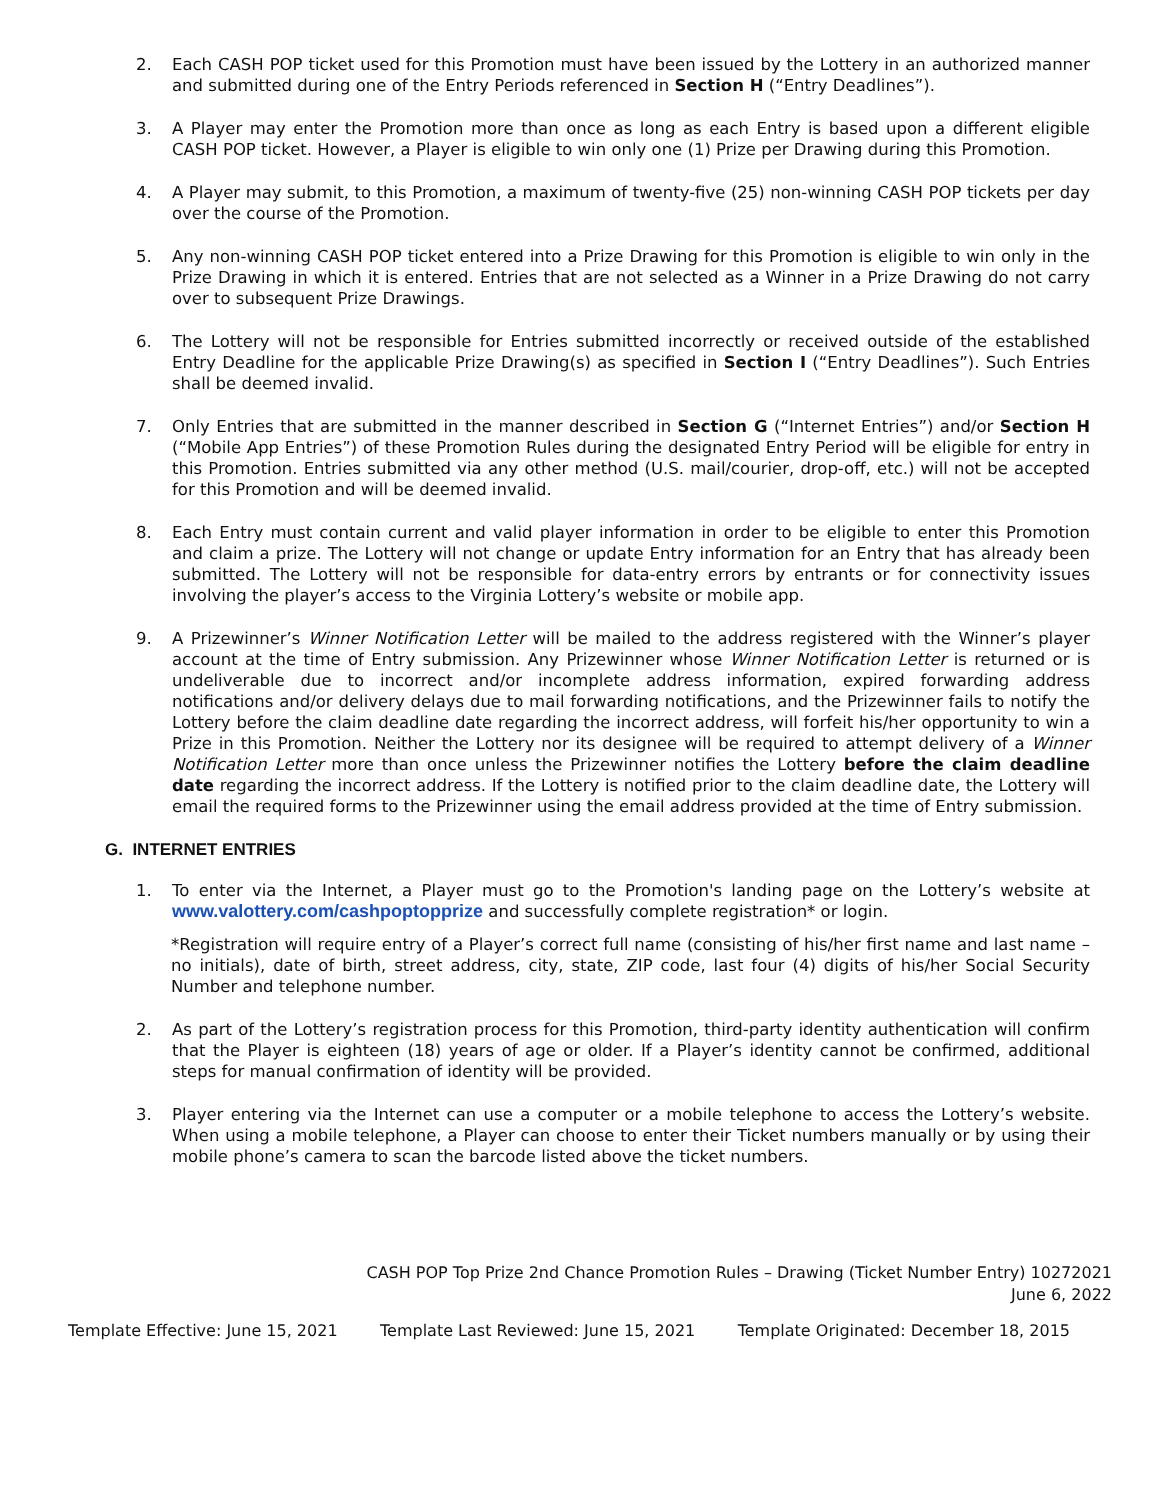2. Each CASH POP ticket used for this Promotion must have been issued by the Lottery in an authorized manner and submitted during one of the Entry Periods referenced in Section H (“Entry Deadlines”).
3. A Player may enter the Promotion more than once as long as each Entry is based upon a different eligible CASH POP ticket. However, a Player is eligible to win only one (1) Prize per Drawing during this Promotion.
4. A Player may submit, to this Promotion, a maximum of twenty-five (25) non-winning CASH POP tickets per day over the course of the Promotion.
5. Any non-winning CASH POP ticket entered into a Prize Drawing for this Promotion is eligible to win only in the Prize Drawing in which it is entered. Entries that are not selected as a Winner in a Prize Drawing do not carry over to subsequent Prize Drawings.
6. The Lottery will not be responsible for Entries submitted incorrectly or received outside of the established Entry Deadline for the applicable Prize Drawing(s) as specified in Section I (“Entry Deadlines”). Such Entries shall be deemed invalid.
7. Only Entries that are submitted in the manner described in Section G (“Internet Entries”) and/or Section H (“Mobile App Entries”) of these Promotion Rules during the designated Entry Period will be eligible for entry in this Promotion. Entries submitted via any other method (U.S. mail/courier, drop-off, etc.) will not be accepted for this Promotion and will be deemed invalid.
8. Each Entry must contain current and valid player information in order to be eligible to enter this Promotion and claim a prize. The Lottery will not change or update Entry information for an Entry that has already been submitted. The Lottery will not be responsible for data-entry errors by entrants or for connectivity issues involving the player’s access to the Virginia Lottery’s website or mobile app.
9. A Prizewinner’s Winner Notification Letter will be mailed to the address registered with the Winner’s player account at the time of Entry submission. Any Prizewinner whose Winner Notification Letter is returned or is undeliverable due to incorrect and/or incomplete address information, expired forwarding address notifications and/or delivery delays due to mail forwarding notifications, and the Prizewinner fails to notify the Lottery before the claim deadline date regarding the incorrect address, will forfeit his/her opportunity to win a Prize in this Promotion. Neither the Lottery nor its designee will be required to attempt delivery of a Winner Notification Letter more than once unless the Prizewinner notifies the Lottery before the claim deadline date regarding the incorrect address. If the Lottery is notified prior to the claim deadline date, the Lottery will email the required forms to the Prizewinner using the email address provided at the time of Entry submission.
G. INTERNET ENTRIES
1. To enter via the Internet, a Player must go to the Promotion's landing page on the Lottery’s website at www.valottery.com/cashpoptopprize and successfully complete registration* or login.
*Registration will require entry of a Player’s correct full name (consisting of his/her first name and last name – no initials), date of birth, street address, city, state, ZIP code, last four (4) digits of his/her Social Security Number and telephone number.
2. As part of the Lottery’s registration process for this Promotion, third-party identity authentication will confirm that the Player is eighteen (18) years of age or older. If a Player’s identity cannot be confirmed, additional steps for manual confirmation of identity will be provided.
3. Player entering via the Internet can use a computer or a mobile telephone to access the Lottery’s website. When using a mobile telephone, a Player can choose to enter their Ticket numbers manually or by using their mobile phone’s camera to scan the barcode listed above the ticket numbers.
CASH POP Top Prize 2nd Chance Promotion Rules – Drawing (Ticket Number Entry) 10272021
June 6, 2022
Template Effective: June 15, 2021 Template Last Reviewed: June 15, 2021 Template Originated: December 18, 2015